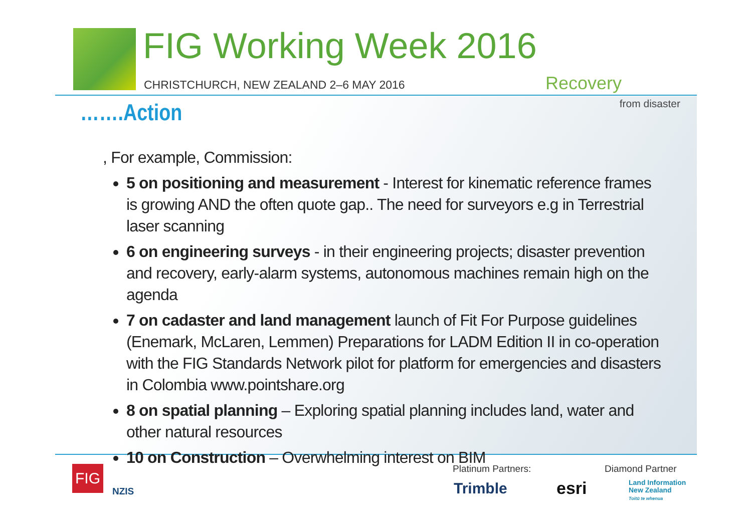FIG Working Week 2016
CHRISTCHURCH, NEW ZEALAND 2–6 MAY 2016
Recovery
from disaster
…….Action
, For example, Commission:
5 on positioning and measurement - Interest for kinematic reference frames is growing AND the often quote gap.. The need for surveyors e.g in Terrestrial laser scanning
6 on engineering surveys - in their engineering projects; disaster prevention and recovery, early-alarm systems, autonomous machines remain high on the agenda
7 on cadaster and land management launch of Fit For Purpose guidelines (Enemark, McLaren, Lemmen) Preparations for LADM Edition II in co-operation with the FIG Standards Network pilot for platform for emergencies and disasters in Colombia www.pointshare.org
8 on spatial planning – Exploring spatial planning includes land, water and other natural resources
10 on Construction – Overwhelming interest on BIM
FIG
NZIS
Platinum Partners: Diamond Partner
Trimble esri
Land Information
New Zealand
Toitū te whenua